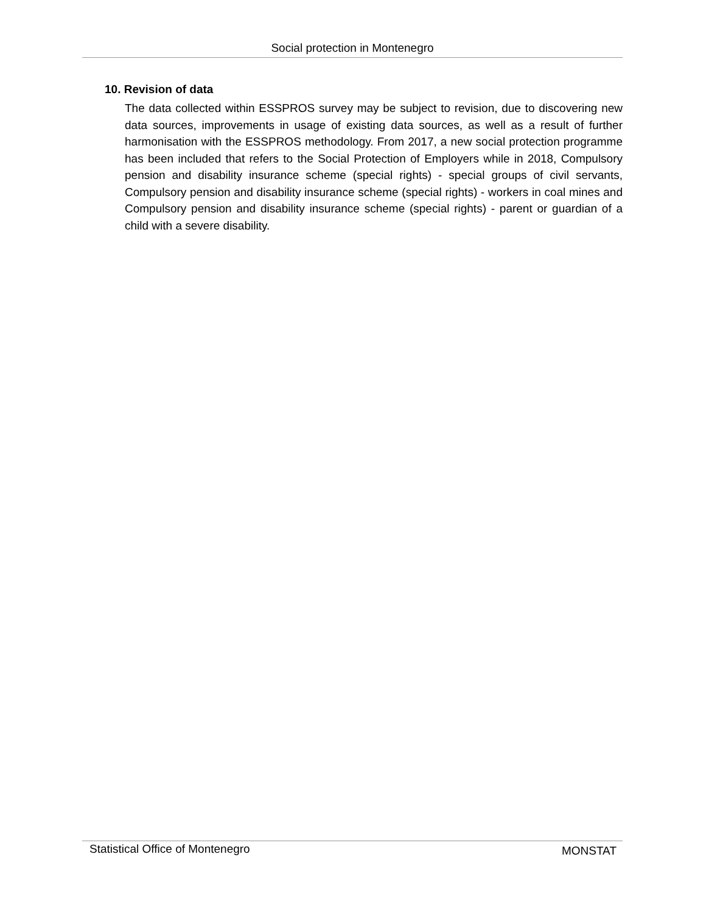Social protection in Montenegro
10. Revision of data
The data collected within ESSPROS survey may be subject to revision, due to discovering new data sources, improvements in usage of existing data sources, as well as a result of further harmonisation with the ESSPROS methodology. From 2017, a new social protection programme has been included that refers to the Social Protection of Employers while in 2018, Compulsory pension and disability insurance scheme (special rights) - special groups of civil servants, Compulsory pension and disability insurance scheme (special rights) - workers in coal mines and Compulsory pension and disability insurance scheme (special rights) - parent or guardian of a child with a severe disability.
Statistical Office of Montenegro MONSTAT